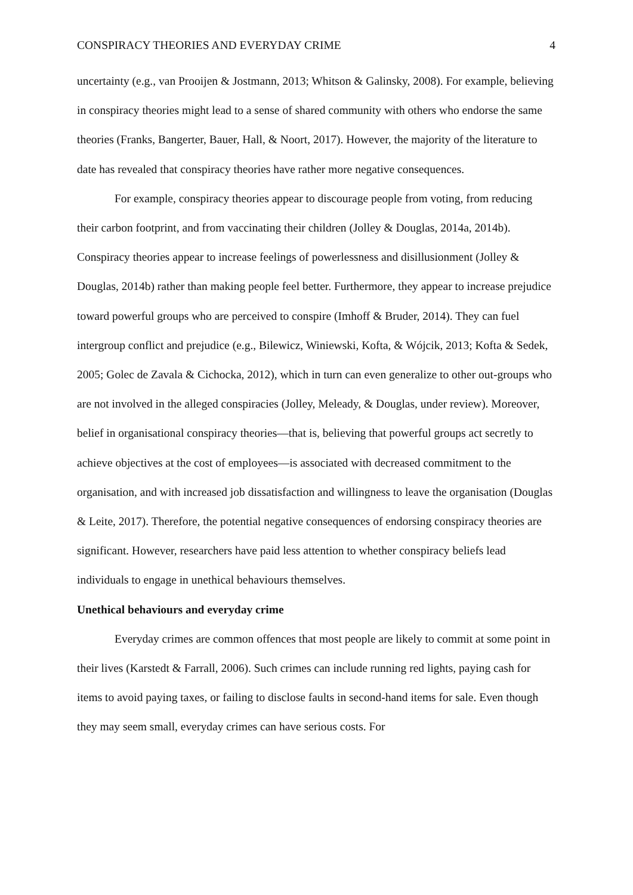CONSPIRACY THEORIES AND EVERYDAY CRIME 4
uncertainty (e.g., van Prooijen & Jostmann, 2013; Whitson & Galinsky, 2008). For example, believing in conspiracy theories might lead to a sense of shared community with others who endorse the same theories (Franks, Bangerter, Bauer, Hall, & Noort, 2017). However, the majority of the literature to date has revealed that conspiracy theories have rather more negative consequences.
For example, conspiracy theories appear to discourage people from voting, from reducing their carbon footprint, and from vaccinating their children (Jolley & Douglas, 2014a, 2014b). Conspiracy theories appear to increase feelings of powerlessness and disillusionment (Jolley & Douglas, 2014b) rather than making people feel better. Furthermore, they appear to increase prejudice toward powerful groups who are perceived to conspire (Imhoff & Bruder, 2014). They can fuel intergroup conflict and prejudice (e.g., Bilewicz, Winiewski, Kofta, & Wójcik, 2013; Kofta & Sedek, 2005; Golec de Zavala & Cichocka, 2012), which in turn can even generalize to other out-groups who are not involved in the alleged conspiracies (Jolley, Meleady, & Douglas, under review). Moreover, belief in organisational conspiracy theories—that is, believing that powerful groups act secretly to achieve objectives at the cost of employees—is associated with decreased commitment to the organisation, and with increased job dissatisfaction and willingness to leave the organisation (Douglas & Leite, 2017). Therefore, the potential negative consequences of endorsing conspiracy theories are significant. However, researchers have paid less attention to whether conspiracy beliefs lead individuals to engage in unethical behaviours themselves.
Unethical behaviours and everyday crime
Everyday crimes are common offences that most people are likely to commit at some point in their lives (Karstedt & Farrall, 2006). Such crimes can include running red lights, paying cash for items to avoid paying taxes, or failing to disclose faults in second-hand items for sale. Even though they may seem small, everyday crimes can have serious costs. For